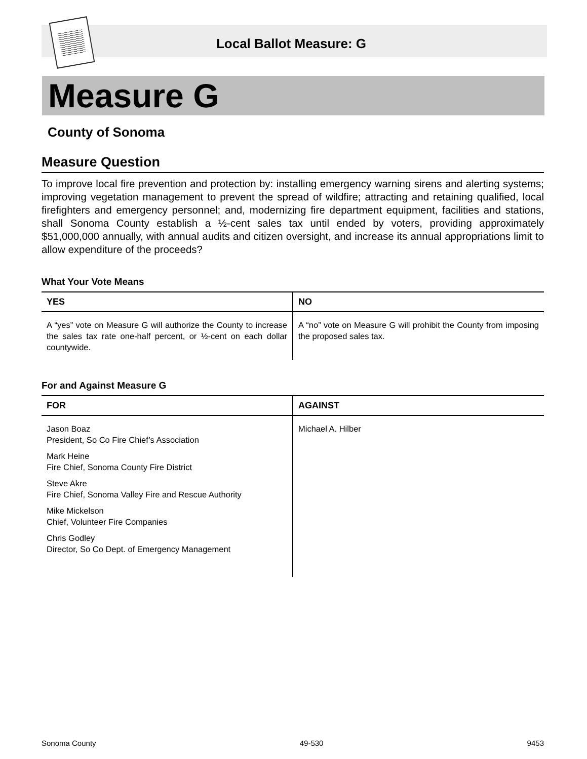Local Ballot Measure: G
Measure G
County of Sonoma
Measure Question
To improve local fire prevention and protection by: installing emergency warning sirens and alerting systems; improving vegetation management to prevent the spread of wildfire; attracting and retaining qualified, local firefighters and emergency personnel; and, modernizing fire department equipment, facilities and stations, shall Sonoma County establish a ½-cent sales tax until ended by voters, providing approximately $51,000,000 annually, with annual audits and citizen oversight, and increase its annual appropriations limit to allow expenditure of the proceeds?
What Your Vote Means
| YES | NO |
| --- | --- |
| A “yes” vote on Measure G will authorize the County to increase the sales tax rate one-half percent, or ½-cent on each dollar countywide. | A “no” vote on Measure G will prohibit the County from imposing the proposed sales tax. |
For and Against Measure G
| FOR | AGAINST |
| --- | --- |
| Jason Boaz President, So Co Fire Chief’s Association Mark Heine Fire Chief, Sonoma County Fire District Steve Akre Fire Chief, Sonoma Valley Fire and Rescue Authority Mike Mickelson Chief, Volunteer Fire Companies Chris Godley Director, So Co Dept. of Emergency Management | Michael A. Hilber |
Sonoma County 49-530 9453